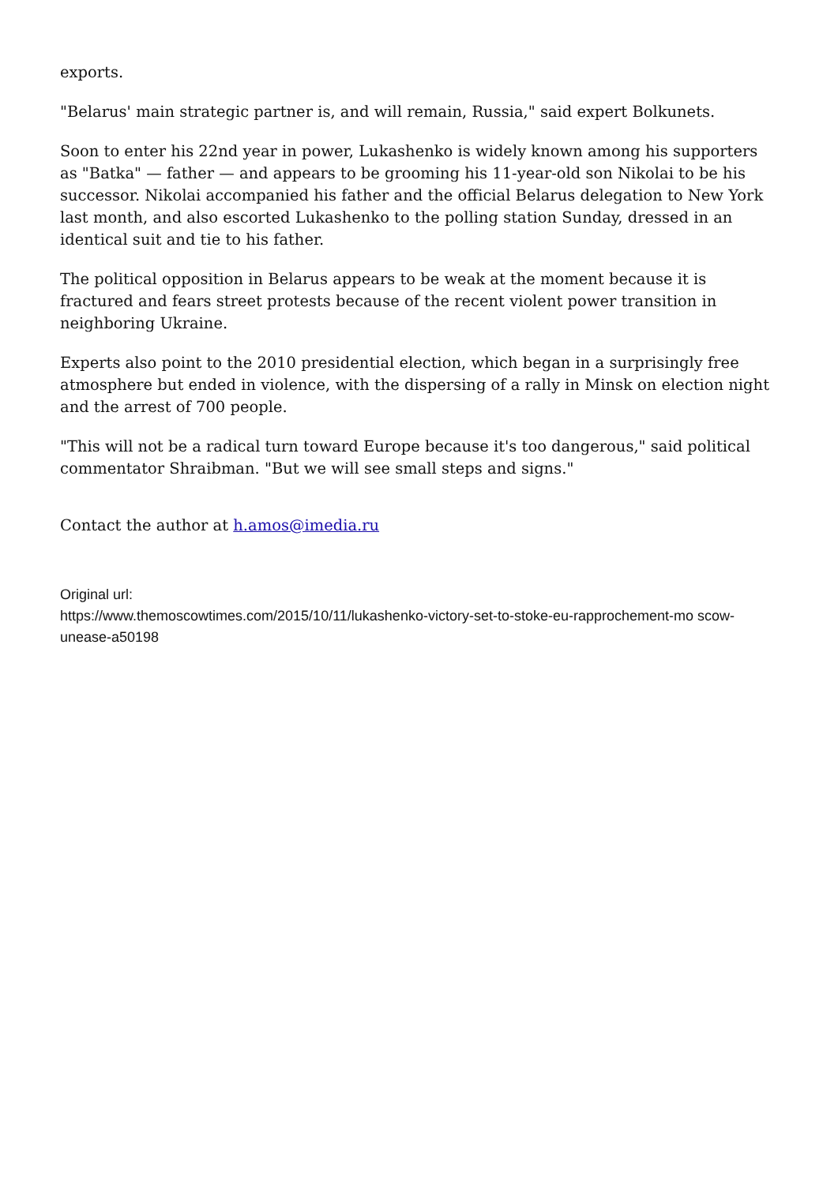exports.
"Belarus' main strategic partner is, and will remain, Russia," said expert Bolkunets.
Soon to enter his 22nd year in power, Lukashenko is widely known among his supporters as "Batka" — father — and appears to be grooming his 11-year-old son Nikolai to be his successor. Nikolai accompanied his father and the official Belarus delegation to New York last month, and also escorted Lukashenko to the polling station Sunday, dressed in an identical suit and tie to his father.
The political opposition in Belarus appears to be weak at the moment because it is fractured and fears street protests because of the recent violent power transition in neighboring Ukraine.
Experts also point to the 2010 presidential election, which began in a surprisingly free atmosphere but ended in violence, with the dispersing of a rally in Minsk on election night and the arrest of 700 people.
"This will not be a radical turn toward Europe because it's too dangerous," said political commentator Shraibman. "But we will see small steps and signs."
Contact the author at h.amos@imedia.ru
Original url:
https://www.themoscowtimes.com/2015/10/11/lukashenko-victory-set-to-stoke-eu-rapprochement-mo scow-unease-a50198